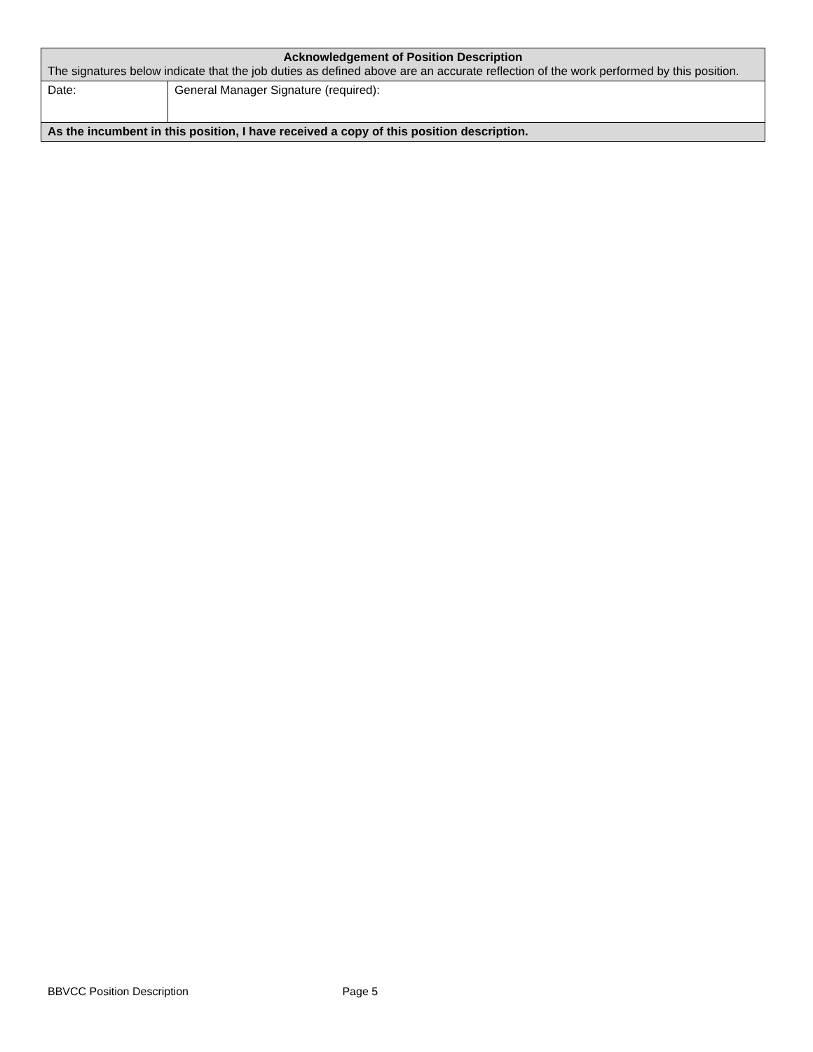| Acknowledgement of Position Description The signatures below indicate that the job duties as defined above are an accurate reflection of the work performed by this position. | |
| Date: | General Manager Signature (required): |
| As the incumbent in this position, I have received a copy of this position description. | |
BBVCC Position Description Page 5